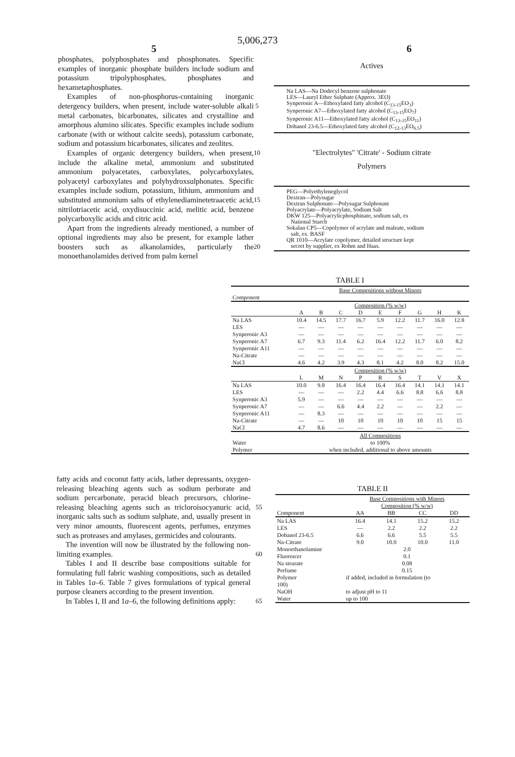5,006,273
5 6
phosphates, polyphosphates and phosphonates. Specific examples of inorganic phosphate builders include sodium and potassium tripolyphosphates, phosphates and hexametaphosphates.
Examples of non-phosphorus-containing inorganic detergency builders, when present, include water-soluble alkali metal carbonates, bicarbonates, silicates and crystalline and amorphous alumino silicates. Specific examples include sodium carbonate (with or without calcite seeds), potassium carbonate, sodium and potassium bicarbonates, silicates and zeolites.
Examples of organic detergency builders, when present, include the alkaline metal, ammonium and substituted ammonium polyacetates, carboxylates, polycarboxylates, polyacetyl carboxylates and polyhydroxsulphonates. Specific examples include sodium, potassium, lithium, ammonium and substituted ammonium salts of ethylenediaminetetraacetic acid, nitrilotriacetic acid, oxydisuccinic acid, melitic acid, benzene polycarboxylic acids and citric acid.
Apart from the ingredients already mentioned, a number of optional ingredients may also be present, for example lather boosters such as alkanolamides, particularly the monoethanolamides derived from palm kernel
5
10
15
20
Actives
Na LAS—Na Dodecyl benzene sulphonate
LES—Lauryl Ether Sulphate (Approx. 3EO)
Synperonic A—Ethoxylated fatty alcohol (C<sub>13-15</sub>EO<sub>3</sub>)
Synperonic A7—Ethoxylated fatty alcohol (C<sub>13-15</sub>EO<sub>7</sub>)
Synperonic A11—Ethoxylated fatty alcohol (C<sub>13-15</sub>EO<sub>11</sub>)
Dobanol 23-6.5—Ethoxylated fatty alcohol (C<sub>12-13</sub>EO<sub>6.5</sub>)
"Electrolytes" 'Citrate' - Sodium citrate
Polymers
PEG—Polyethyleneglycol
Dextran—Polysugar
Dextran Sulphonate—Polysugar Sulphonate
Polyacrylate—Polyacrylate, Sodium Salt
DKW 125—Polyacrylicphosphinate, sodium salt, ex
National Starch
Sokalan CP5—Copolymer of acrylate and maleate, sodium
salt, ex. BASF
QR 1010—Acrylate copolymer, detailed structure kept
secret by supplier, ex Rohm and Haas.
TABLE I
| | Base Compositions without Minors | | | | | | | | |
| --- | --- | --- | --- | --- | --- | --- | --- | --- | --- |
| Component | | | | | | | | | |
| | Composition (% w/w) | | | | | | | | |
| | A | B | C | D | E | F | G | H | K |
| Na LAS | 10.4 | 14.5 | 17.7 | 16.7 | 5.9 | 12.2 | 11.7 | 16.0 | 12.8 |
| LES | — | — | — | — | — | — | — | — | — |
| Synperonic A3 | — | — | — | — | — | — | — | — | — |
| Synperonic A7 | 6.7 | 9.3 | 11.4 | 6.2 | 16.4 | 12.2 | 11.7 | 6.0 | 8.2 |
| Synperonic A11 | — | — | — | — | — | — | — | — | — |
| Na-Citrate | — | — | — | — | — | — | — | — | — |
| NaCl | 4.6 | 4.2 | 3.9 | 4.3 | 8.1 | 4.2 | 8.0 | 8.2 | 15.0 |
| | Composition (% w/w) | | | | | | | | |
| | L | M | N | P | R | S | T | V | X |
| Na LAS | 10.0 | 9.8 | 16.4 | 16.4 | 16.4 | 16.4 | 14.1 | 14.1 | 14.1 |
| LES | — | — | — | 2.2 | 4.4 | 6.6 | 8.8 | 6.6 | 8.8 |
| Synperonic A3 | 5.9 | — | — | — | — | — | — | — | — |
| Synperonic A7 | — | — | 6.6 | 4.4 | 2.2 | — | — | 2.2 | — |
| Synperonic A11 | — | 8.3 | — | — | — | — | — | — | — |
| Na-Citrate | — | — | 10 | 10 | 10 | 10 | 10 | 15 | 15 |
| NaCl | 4.7 | 8.6 | — | — | — | — | — | — | — |
| | All Compositions | | | | | | | | |
| Water | to 100% | | | | | | | | |
| Polymer | when included, additional to above amounts | | | | | | | | |
fatty acids and coconut fatty acids, lather depressants, oxygen-releasing bleaching agents such as sodium perborate and sodium percarbonate, peracid bleach precursors, chlorine-releasing bleaching agents such as tricloroisocyanuric acid, inorganic salts such as sodium sulphate, and, usually present in very minor amounts, fluorescent agents, perfumes, enzymes such as proteases and amylases, germicides and colourants.
The invention will now be illustrated by the following non-limiting examples.
Tables I and II describe base compositions suitable for formulating full fabric washing compositions, such as detailed in Tables 1a–6. Table 7 gives formulations of typical general purpose cleaners according to the present invention.
In Tables I, II and 1a–6, the following definitions apply:
55
60
65
TABLE II
| | Base Compositions with Minors | | | |
| --- | --- | --- | --- | --- |
| | Composition (% w/w) | | | |
| Component | AA | BB | CC | DD |
| Na LAS | 16.4 | 14.1 | 15.2 | 15.2 |
| LES | — | 2.2 | 2.2 | 2.2 |
| Dobanol 23-6.5 | 6.6 | 6.6 | 5.5 | 5.5 |
| Na-Citrate | 9.0 | 10.0 | 10.0 | 11.0 |
| Monoethanolamine | 2.0 | | | |
| Fluorescer | 0.1 | | | |
| Na stearate | 0.08 | | | |
| Perfume | 0.15 | | | |
| Polymer | if added, included in formulation (to | | | |
| 100) | | | | |
| NaOH | to adjust pH to 11 | | | |
| Water | up to 100 | | | |